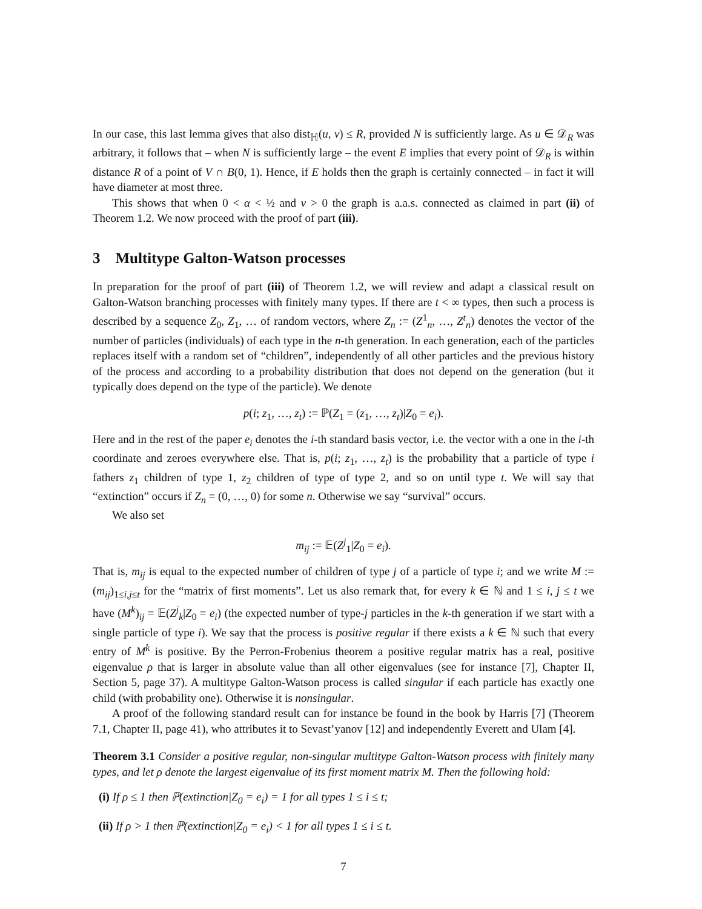In our case, this last lemma gives that also dist<sub>ℍ</sub>(u, v) ≤ R, provided N is sufficiently large. As u ∈ 𝒟<sub>R</sub> was arbitrary, it follows that – when N is sufficiently large – the event E implies that every point of 𝒟<sub>R</sub> is within distance R of a point of V ∩ B(0, 1). Hence, if E holds then the graph is certainly connected – in fact it will have diameter at most three.
This shows that when 0 < α < ½ and ν > 0 the graph is a.a.s. connected as claimed in part (ii) of Theorem 1.2. We now proceed with the proof of part (iii).
3 Multitype Galton-Watson processes
In preparation for the proof of part (iii) of Theorem 1.2, we will review and adapt a classical result on Galton-Watson branching processes with finitely many types. If there are t < ∞ types, then such a process is described by a sequence Z<sub>0</sub>, Z<sub>1</sub>, … of random vectors, where Z<sub>n</sub> := (Z<sup>1</sup><sub>n</sub>, …, Z<sup>t</sup><sub>n</sub>) denotes the vector of the number of particles (individuals) of each type in the n-th generation. In each generation, each of the particles replaces itself with a random set of “children”, independently of all other particles and the previous history of the process and according to a probability distribution that does not depend on the generation (but it typically does depend on the type of the particle). We denote
p(i; z<sub>1</sub>, …, z<sub>t</sub>) := ℙ(Z<sub>1</sub> = (z<sub>1</sub>, …, z<sub>t</sub>)|Z<sub>0</sub> = e<sub>i</sub>).
Here and in the rest of the paper e<sub>i</sub> denotes the i-th standard basis vector, i.e. the vector with a one in the i-th coordinate and zeroes everywhere else. That is, p(i; z<sub>1</sub>, …, z<sub>t</sub>) is the probability that a particle of type i fathers z<sub>1</sub> children of type 1, z<sub>2</sub> children of type of type 2, and so on until type t. We will say that “extinction” occurs if Z<sub>n</sub> = (0, …, 0) for some n. Otherwise we say “survival” occurs.
We also set
m<sub>ij</sub> := 𝔼(Z<sup>j</sup><sub>1</sub>|Z<sub>0</sub> = e<sub>i</sub>).
That is, m<sub>ij</sub> is equal to the expected number of children of type j of a particle of type i; and we write M := (m<sub>ij</sub>)<sub>1≤i,j≤t</sub> for the “matrix of first moments”. Let us also remark that, for every k ∈ ℕ and 1 ≤ i, j ≤ t we have (M<sup>k</sup>)<sub>ij</sub> = 𝔼(Z<sup>j</sup><sub>k</sub>|Z<sub>0</sub> = e<sub>i</sub>) (the expected number of type-j particles in the k-th generation if we start with a single particle of type i). We say that the process is positive regular if there exists a k ∈ ℕ such that every entry of M<sup>k</sup> is positive. By the Perron-Frobenius theorem a positive regular matrix has a real, positive eigenvalue ρ that is larger in absolute value than all other eigenvalues (see for instance [7], Chapter II, Section 5, page 37). A multitype Galton-Watson process is called singular if each particle has exactly one child (with probability one). Otherwise it is nonsingular.
A proof of the following standard result can for instance be found in the book by Harris [7] (Theorem 7.1, Chapter II, page 41), who attributes it to Sevast’yanov [12] and independently Everett and Ulam [4].
Theorem 3.1 Consider a positive regular, non-singular multitype Galton-Watson process with finitely many types, and let ρ denote the largest eigenvalue of its first moment matrix M. Then the following hold:
(i) If ρ ≤ 1 then ℙ(extinction|Z<sub>0</sub> = e<sub>i</sub>) = 1 for all types 1 ≤ i ≤ t;
(ii) If ρ > 1 then ℙ(extinction|Z<sub>0</sub> = e<sub>i</sub>) < 1 for all types 1 ≤ i ≤ t.
7